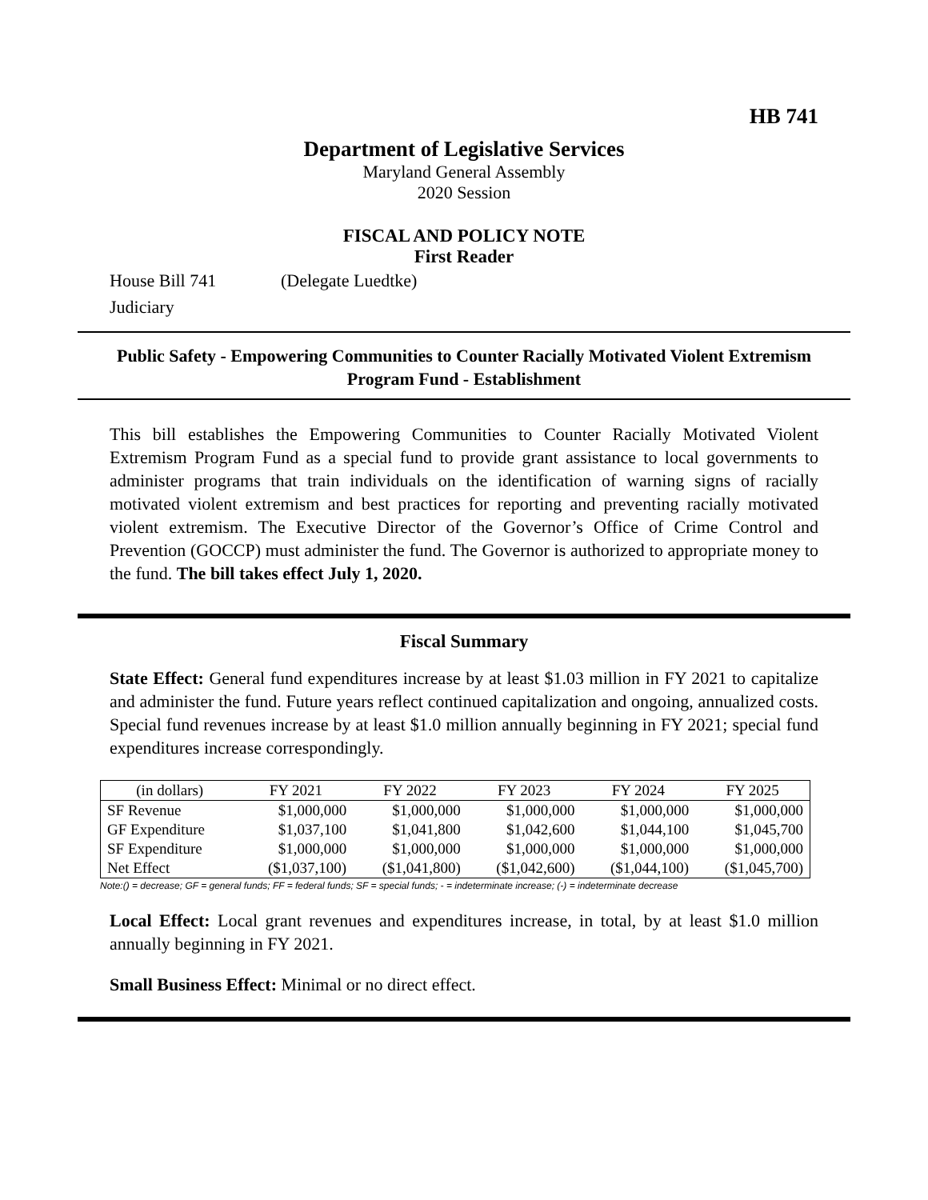HB 741
Department of Legislative Services
Maryland General Assembly
2020 Session
FISCAL AND POLICY NOTE
First Reader
House Bill 741 (Delegate Luedtke)
Judiciary
Public Safety - Empowering Communities to Counter Racially Motivated Violent Extremism Program Fund - Establishment
This bill establishes the Empowering Communities to Counter Racially Motivated Violent Extremism Program Fund as a special fund to provide grant assistance to local governments to administer programs that train individuals on the identification of warning signs of racially motivated violent extremism and best practices for reporting and preventing racially motivated violent extremism. The Executive Director of the Governor’s Office of Crime Control and Prevention (GOCCP) must administer the fund. The Governor is authorized to appropriate money to the fund. The bill takes effect July 1, 2020.
Fiscal Summary
State Effect: General fund expenditures increase by at least $1.03 million in FY 2021 to capitalize and administer the fund. Future years reflect continued capitalization and ongoing, annualized costs. Special fund revenues increase by at least $1.0 million annually beginning in FY 2021; special fund expenditures increase correspondingly.
| (in dollars) | FY 2021 | FY 2022 | FY 2023 | FY 2024 | FY 2025 |
| --- | --- | --- | --- | --- | --- |
| SF Revenue | $1,000,000 | $1,000,000 | $1,000,000 | $1,000,000 | $1,000,000 |
| GF Expenditure | $1,037,100 | $1,041,800 | $1,042,600 | $1,044,100 | $1,045,700 |
| SF Expenditure | $1,000,000 | $1,000,000 | $1,000,000 | $1,000,000 | $1,000,000 |
| Net Effect | ($1,037,100) | ($1,041,800) | ($1,042,600) | ($1,044,100) | ($1,045,700) |
Note:() = decrease; GF = general funds; FF = federal funds; SF = special funds; - = indeterminate increase; (-) = indeterminate decrease
Local Effect: Local grant revenues and expenditures increase, in total, by at least $1.0 million annually beginning in FY 2021.
Small Business Effect: Minimal or no direct effect.